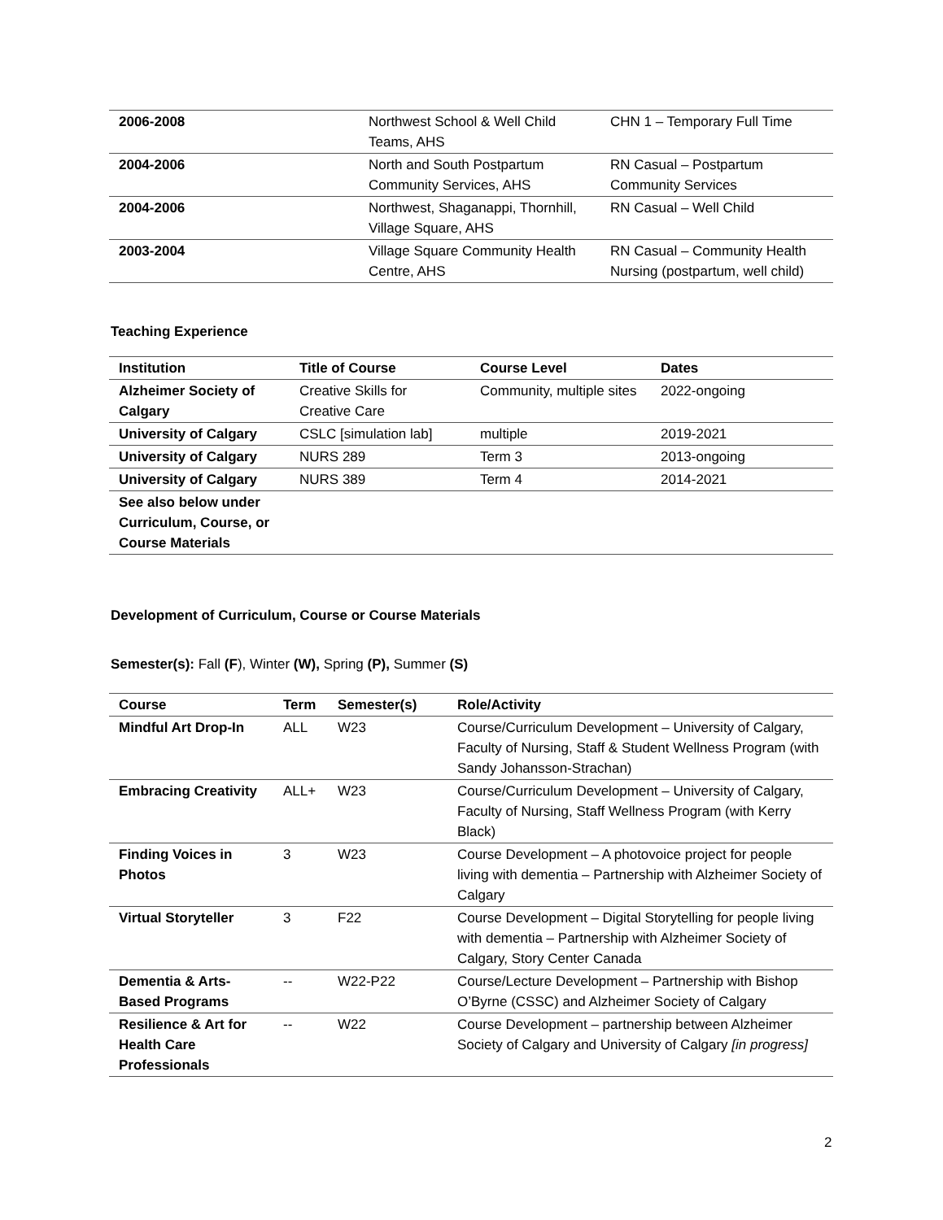| 2006-2008 | Northwest School & Well Child Teams, AHS | CHN 1 – Temporary Full Time |
| 2004-2006 | North and South Postpartum Community Services, AHS | RN Casual – Postpartum Community Services |
| 2004-2006 | Northwest, Shaganappi, Thornhill, Village Square, AHS | RN Casual – Well Child |
| 2003-2004 | Village Square Community Health Centre, AHS | RN Casual – Community Health Nursing (postpartum, well child) |
Teaching Experience
| Institution | Title of Course | Course Level | Dates |
| --- | --- | --- | --- |
| Alzheimer Society of Calgary | Creative Skills for Creative Care | Community, multiple sites | 2022-ongoing |
| University of Calgary | CSLC [simulation lab] | multiple | 2019-2021 |
| University of Calgary | NURS 289 | Term 3 | 2013-ongoing |
| University of Calgary | NURS 389 | Term 4 | 2014-2021 |
| See also below under Curriculum, Course, or Course Materials | | | |
Development of Curriculum, Course or Course Materials
Semester(s): Fall (F), Winter (W), Spring (P), Summer (S)
| Course | Term | Semester(s) | Role/Activity |
| --- | --- | --- | --- |
| Mindful Art Drop-In | ALL | W23 | Course/Curriculum Development – University of Calgary, Faculty of Nursing, Staff & Student Wellness Program (with Sandy Johansson-Strachan) |
| Embracing Creativity | ALL+ | W23 | Course/Curriculum Development – University of Calgary, Faculty of Nursing, Staff Wellness Program (with Kerry Black) |
| Finding Voices in Photos | 3 | W23 | Course Development – A photovoice project for people living with dementia – Partnership with Alzheimer Society of Calgary |
| Virtual Storyteller | 3 | F22 | Course Development – Digital Storytelling for people living with dementia – Partnership with Alzheimer Society of Calgary, Story Center Canada |
| Dementia & Arts-Based Programs | -- | W22-P22 | Course/Lecture Development – Partnership with Bishop O’Byrne (CSSC) and Alzheimer Society of Calgary |
| Resilience & Art for Health Care Professionals | -- | W22 | Course Development – partnership between Alzheimer Society of Calgary and University of Calgary [in progress] |
2